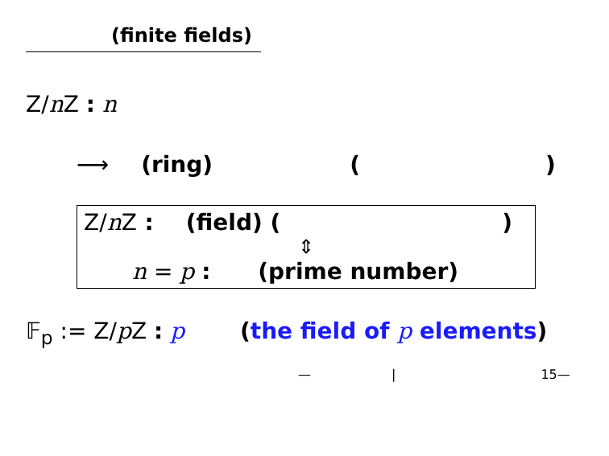(finite fields)
Z/n Z : n
⟶ (ring) ()
Z/n Z : (field) ()
⇕
n = p : (prime number)
𝔽<sub>p</sub> := Z/p Z : p (the field of p elements)
— | 15—